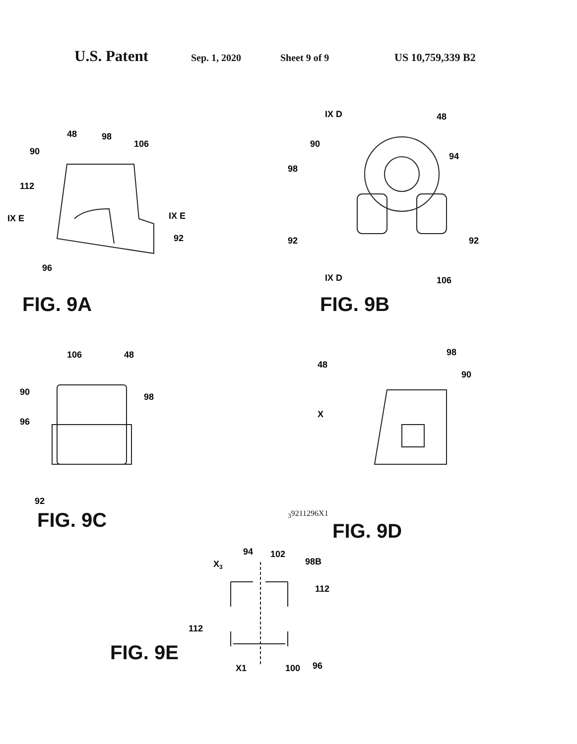U.S. Patent Sep. 1, 2020 Sheet 9 of 9 US 10,759,339 B2
48
98
106
90
112
IX E
IX E
92
96
FIG. 9A
IX D
48
90
94
98
92
92
IX D
106
FIG. 9B
106
48
90
98
96
92
FIG. 9C
48
98
90
X3
92
112
96
X1
FIG. 9D
94
102
X3
98B
112
112
X1
100
96
FIG. 9E